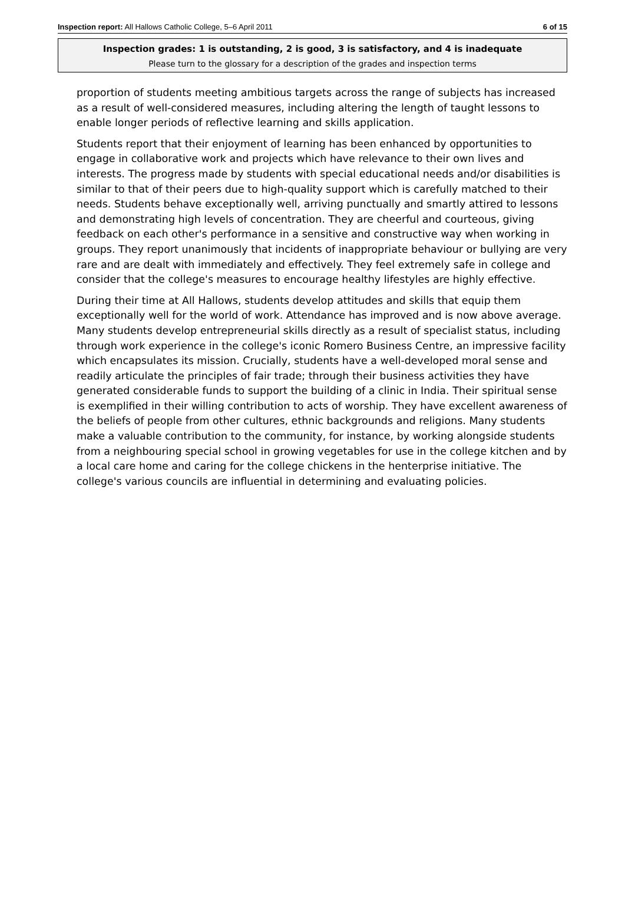Inspection report: All Hallows Catholic College, 5–6 April 2011 6 of 15
Inspection grades: 1 is outstanding, 2 is good, 3 is satisfactory, and 4 is inadequate
Please turn to the glossary for a description of the grades and inspection terms
proportion of students meeting ambitious targets across the range of subjects has increased as a result of well-considered measures, including altering the length of taught lessons to enable longer periods of reflective learning and skills application.
Students report that their enjoyment of learning has been enhanced by opportunities to engage in collaborative work and projects which have relevance to their own lives and interests. The progress made by students with special educational needs and/or disabilities is similar to that of their peers due to high-quality support which is carefully matched to their needs. Students behave exceptionally well, arriving punctually and smartly attired to lessons and demonstrating high levels of concentration. They are cheerful and courteous, giving feedback on each other's performance in a sensitive and constructive way when working in groups. They report unanimously that incidents of inappropriate behaviour or bullying are very rare and are dealt with immediately and effectively. They feel extremely safe in college and consider that the college's measures to encourage healthy lifestyles are highly effective.
During their time at All Hallows, students develop attitudes and skills that equip them exceptionally well for the world of work. Attendance has improved and is now above average. Many students develop entrepreneurial skills directly as a result of specialist status, including through work experience in the college's iconic Romero Business Centre, an impressive facility which encapsulates its mission. Crucially, students have a well-developed moral sense and readily articulate the principles of fair trade; through their business activities they have generated considerable funds to support the building of a clinic in India. Their spiritual sense is exemplified in their willing contribution to acts of worship. They have excellent awareness of the beliefs of people from other cultures, ethnic backgrounds and religions. Many students make a valuable contribution to the community, for instance, by working alongside students from a neighbouring special school in growing vegetables for use in the college kitchen and by a local care home and caring for the college chickens in the henterprise initiative. The college's various councils are influential in determining and evaluating policies.